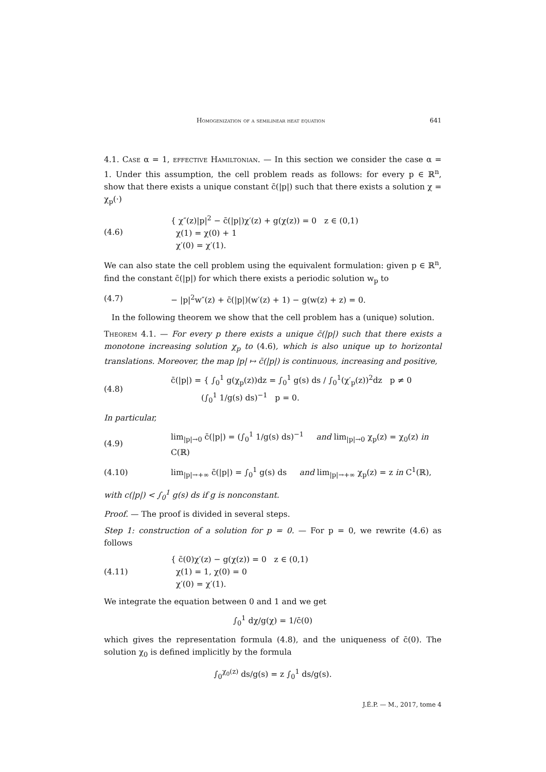Homogenization of a semilinear heat equation 641
4.1. Case α = 1, effective Hamiltonian. — In this section we consider the case α = 1. Under this assumption, the cell problem reads as follows: for every p ∈ ℝ<sup>n</sup>, show that there exists a unique constant c̄(|p|) such that there exists a solution χ = χ<sub>p</sub>(·)
(4.6) { χ″(z)|p|<sup>2</sup> − c̄(|p|)χ′(z) + g(χ(z)) = 0 z ∈ (0,1)
χ(1) = χ(0) + 1
χ′(0) = χ′(1).
We can also state the cell problem using the equivalent formulation: given p ∈ ℝ<sup>n</sup>, find the constant c̄(|p|) for which there exists a periodic solution w<sub>p</sub> to
(4.7) − |p|<sup>2</sup>w″(z) + c̄(|p|)(w′(z) + 1) − g(w(z) + z) = 0.
In the following theorem we show that the cell problem has a (unique) solution.
Theorem 4.1. — For every p there exists a unique c̄(|p|) such that there exists a monotone increasing solution χ<sub>p</sub> to (4.6), which is also unique up to horizontal translations. Moreover, the map |p| ↦ c̄(|p|) is continuous, increasing and positive,
(4.8) c̄(|p|) = { ∫<sub>0</sub><sup>1</sup> g(χ<sub>p</sub>(z))dz = ∫<sub>0</sub><sup>1</sup> g(s) ds / ∫<sub>0</sub><sup>1</sup>(χ′<sub>p</sub>(z))<sup>2</sup>dz p ≠ 0
(∫<sub>0</sub><sup>1</sup> 1/g(s) ds)<sup>−1</sup> p = 0.
In particular,
(4.9) lim<sub>|p|→0</sub> c̄(|p|) = (∫<sub>0</sub><sup>1</sup> 1/g(s) ds)<sup>−1</sup> and lim<sub>|p|→0</sub> χ<sub>p</sub>(z) = χ<sub>0</sub>(z) in C(ℝ)
(4.10) lim<sub>|p|→+∞</sub> c̄(|p|) = ∫<sub>0</sub><sup>1</sup> g(s) ds and lim<sub>|p|→+∞</sub> χ<sub>p</sub>(z) = z in C<sup>1</sup>(ℝ),
with c(|p|) < ∫<sub>0</sub><sup>1</sup> g(s) ds if g is nonconstant.
Proof. — The proof is divided in several steps.
Step 1: construction of a solution for p = 0. — For p = 0, we rewrite (4.6) as follows
(4.11) { c̄(0)χ′(z) − g(χ(z)) = 0 z ∈ (0,1)
χ(1) = 1, χ(0) = 0
χ′(0) = χ′(1).
We integrate the equation between 0 and 1 and we get
∫<sub>0</sub><sup>1</sup> dχ/g(χ) = 1/c̄(0)
which gives the representation formula (4.8), and the uniqueness of c̄(0). The solution χ<sub>0</sub> is defined implicitly by the formula
∫<sub>0</sub><sup>χ<sub>0</sub>(z)</sup> ds/g(s) = z ∫<sub>0</sub><sup>1</sup> ds/g(s).
J.É.P. — M., 2017, tome 4